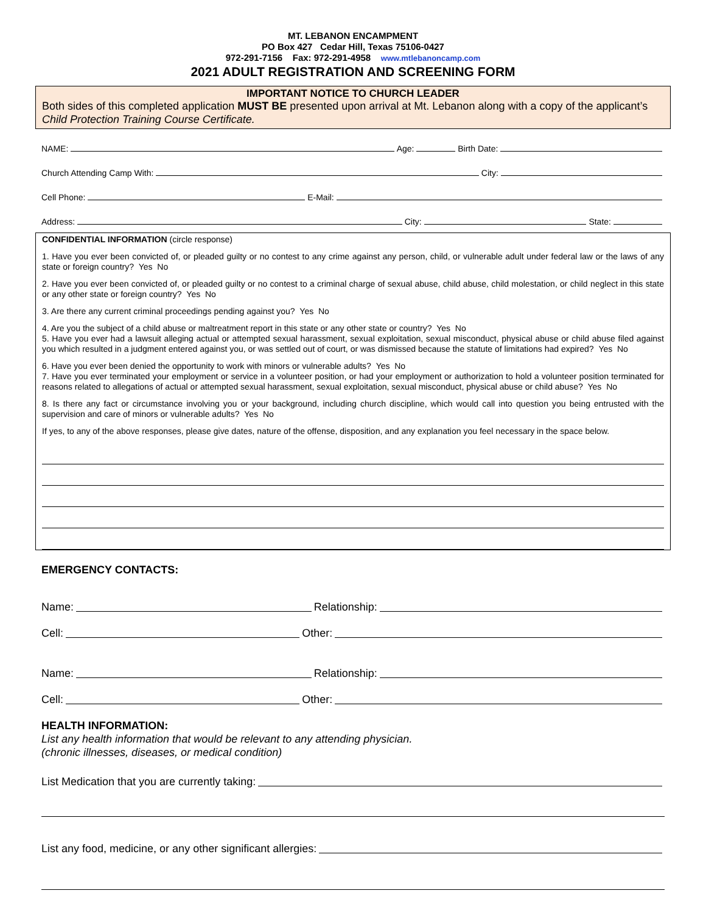MT. LEBANON ENCAMPMENT
PO Box 427 Cedar Hill, Texas 75106-0427
972-291-7156 Fax: 972-291-4958 www.mtlebanoncamp.com
2021 ADULT REGISTRATION AND SCREENING FORM
IMPORTANT NOTICE TO CHURCH LEADER
Both sides of this completed application MUST BE presented upon arrival at Mt. Lebanon along with a copy of the applicant’s Child Protection Training Course Certificate.
NAME: Age: Birth Date:
Church Attending Camp With: City:
Cell Phone: E-Mail:
Address: City: State:
CONFIDENTIAL INFORMATION (circle response)
1. Have you ever been convicted of, or pleaded guilty or no contest to any crime against any person, child, or vulnerable adult under federal law or the laws of any state or foreign country? Yes No
2. Have you ever been convicted of, or pleaded guilty or no contest to a criminal charge of sexual abuse, child abuse, child molestation, or child neglect in this state or any other state or foreign country? Yes No
3. Are there any current criminal proceedings pending against you? Yes No
4. Are you the subject of a child abuse or maltreatment report in this state or any other state or country? Yes No
5. Have you ever had a lawsuit alleging actual or attempted sexual harassment, sexual exploitation, sexual misconduct, physical abuse or child abuse filed against you which resulted in a judgment entered against you, or was settled out of court, or was dismissed because the statute of limitations had expired? Yes No
6. Have you ever been denied the opportunity to work with minors or vulnerable adults? Yes No
7. Have you ever terminated your employment or service in a volunteer position, or had your employment or authorization to hold a volunteer position terminated for reasons related to allegations of actual or attempted sexual harassment, sexual exploitation, sexual misconduct, physical abuse or child abuse? Yes No
8. Is there any fact or circumstance involving you or your background, including church discipline, which would call into question you being entrusted with the supervision and care of minors or vulnerable adults? Yes No
If yes, to any of the above responses, please give dates, nature of the offense, disposition, and any explanation you feel necessary in the space below.
EMERGENCY CONTACTS:
Name: Relationship:
Cell: Other:
Name: Relationship:
Cell: Other:
HEALTH INFORMATION:
List any health information that would be relevant to any attending physician.
(chronic illnesses, diseases, or medical condition)
List Medication that you are currently taking:
List any food, medicine, or any other significant allergies: